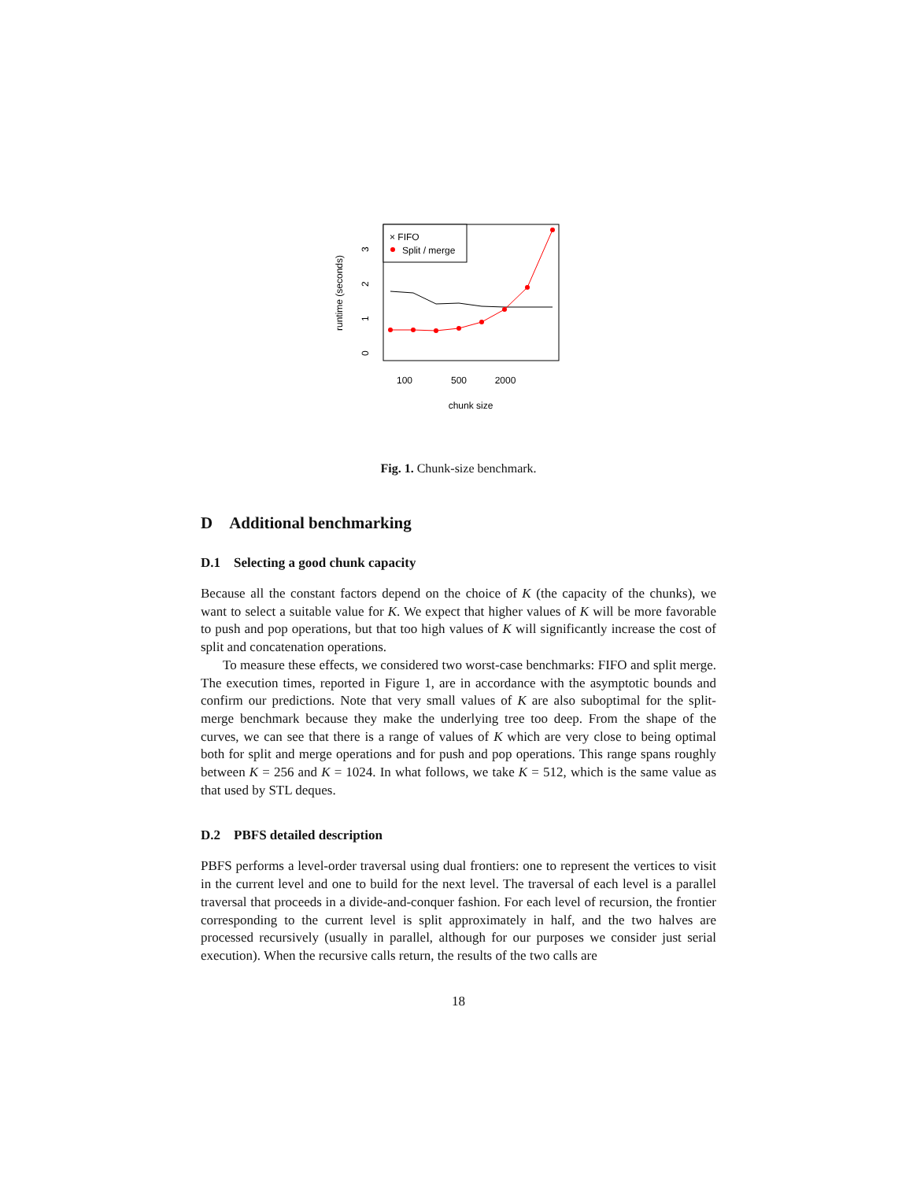runtime (seconds)
0
1
2
3
100
500
2000
chunk size
× FIFO
Split / merge
Fig. 1. Chunk-size benchmark.
D Additional benchmarking
D.1 Selecting a good chunk capacity
Because all the constant factors depend on the choice of K (the capacity of the chunks), we want to select a suitable value for K. We expect that higher values of K will be more favorable to push and pop operations, but that too high values of K will significantly increase the cost of split and concatenation operations.
To measure these effects, we considered two worst-case benchmarks: FIFO and split merge. The execution times, reported in Figure 1, are in accordance with the asymptotic bounds and confirm our predictions. Note that very small values of K are also suboptimal for the split-merge benchmark because they make the underlying tree too deep. From the shape of the curves, we can see that there is a range of values of K which are very close to being optimal both for split and merge operations and for push and pop operations. This range spans roughly between K = 256 and K = 1024. In what follows, we take K = 512, which is the same value as that used by STL deques.
D.2 PBFS detailed description
PBFS performs a level-order traversal using dual frontiers: one to represent the vertices to visit in the current level and one to build for the next level. The traversal of each level is a parallel traversal that proceeds in a divide-and-conquer fashion. For each level of recursion, the frontier corresponding to the current level is split approximately in half, and the two halves are processed recursively (usually in parallel, although for our purposes we consider just serial execution). When the recursive calls return, the results of the two calls are
18